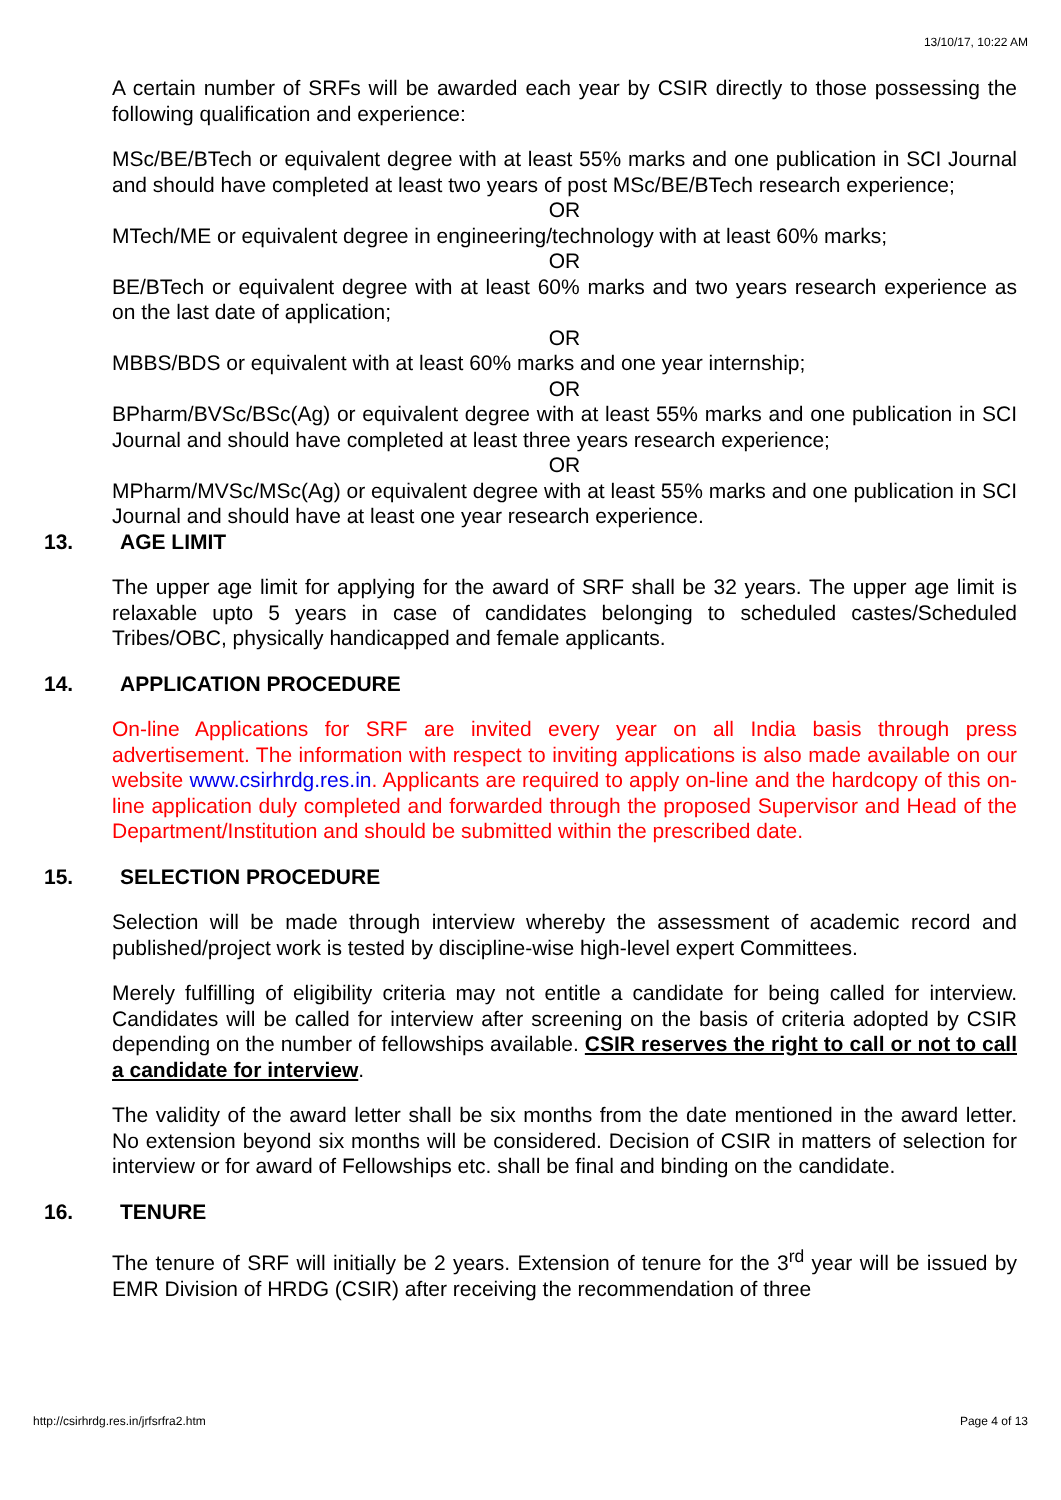13/10/17, 10:22 AM
A certain number of SRFs will be awarded each year by CSIR directly to those possessing the following qualification and experience:
MSc/BE/BTech or equivalent degree with at least 55% marks and one publication in SCI Journal and should have completed at least two years of post MSc/BE/BTech research experience;
OR
MTech/ME or equivalent degree in engineering/technology with at least 60% marks;
OR
BE/BTech or equivalent degree with at least 60% marks and two years research experience as on the last date of application;
OR
MBBS/BDS or equivalent with at least 60% marks and one year internship;
OR
BPharm/BVSc/BSc(Ag) or equivalent degree with at least 55% marks and one publication in SCI Journal and should have completed at least three years research experience;
OR
MPharm/MVSc/MSc(Ag) or equivalent degree with at least 55% marks and one publication in SCI Journal and should have at least one year research experience.
13. AGE LIMIT
The upper age limit for applying for the award of SRF shall be 32 years. The upper age limit is relaxable upto 5 years in case of candidates belonging to scheduled castes/Scheduled Tribes/OBC, physically handicapped and female applicants.
14. APPLICATION PROCEDURE
On-line Applications for SRF are invited every year on all India basis through press advertisement. The information with respect to inviting applications is also made available on our website www.csirhrdg.res.in. Applicants are required to apply on-line and the hardcopy of this on-line application duly completed and forwarded through the proposed Supervisor and Head of the Department/Institution and should be submitted within the prescribed date.
15. SELECTION PROCEDURE
Selection will be made through interview whereby the assessment of academic record and published/project work is tested by discipline-wise high-level expert Committees.
Merely fulfilling of eligibility criteria may not entitle a candidate for being called for interview. Candidates will be called for interview after screening on the basis of criteria adopted by CSIR depending on the number of fellowships available. CSIR reserves the right to call or not to call a candidate for interview.
The validity of the award letter shall be six months from the date mentioned in the award letter. No extension beyond six months will be considered. Decision of CSIR in matters of selection for interview or for award of Fellowships etc. shall be final and binding on the candidate.
16. TENURE
The tenure of SRF will initially be 2 years. Extension of tenure for the 3<sup>rd</sup> year will be issued by EMR Division of HRDG (CSIR) after receiving the recommendation of three
http://csirhrdg.res.in/jrfsrfra2.htm Page 4 of 13